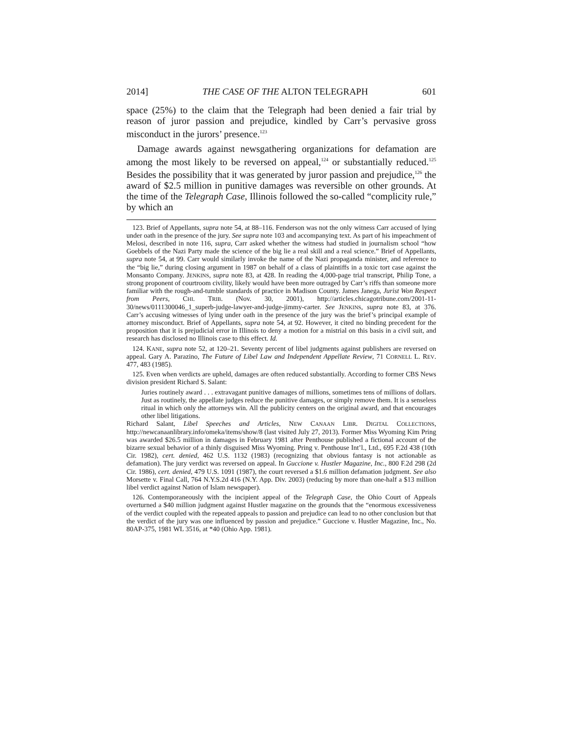2014] THE CASE OF THE ALTON TELEGRAPH 601
space (25%) to the claim that the Telegraph had been denied a fair trial by reason of juror passion and prejudice, kindled by Carr’s pervasive gross misconduct in the jurors’ presence.<sup>123</sup>
Damage awards against newsgathering organizations for defamation are among the most likely to be reversed on appeal,<sup>124</sup> or substantially reduced.<sup>125</sup> Besides the possibility that it was generated by juror passion and prejudice,<sup>126</sup> the award of $2.5 million in punitive damages was reversible on other grounds. At the time of the Telegraph Case, Illinois followed the so-called “complicity rule,” by which an
123. Brief of Appellants, supra note 54, at 88–116. Fenderson was not the only witness Carr accused of lying under oath in the presence of the jury. See supra note 103 and accompanying text. As part of his impeachment of Melosi, described in note 116, supra, Carr asked whether the witness had studied in journalism school “how Goebbels of the Nazi Party made the science of the big lie a real skill and a real science.” Brief of Appellants, supra note 54, at 99. Carr would similarly invoke the name of the Nazi propaganda minister, and reference to the “big lie,” during closing argument in 1987 on behalf of a class of plaintiffs in a toxic tort case against the Monsanto Company. JENKINS, supra note 83, at 428. In reading the 4,000-page trial transcript, Philip Tone, a strong proponent of courtroom civility, likely would have been more outraged by Carr’s riffs than someone more familiar with the rough-and-tumble standards of practice in Madison County. James Janega, Jurist Won Respect from Peers, CHI. TRIB. (Nov. 30, 2001), http://articles.chicagotribune.com/2001-11-30/news/0111300046_1_superb-judge-lawyer-and-judge-jimmy-carter. See JENKINS, supra note 83, at 376. Carr’s accusing witnesses of lying under oath in the presence of the jury was the brief’s principal example of attorney misconduct. Brief of Appellants, supra note 54, at 92. However, it cited no binding precedent for the proposition that it is prejudicial error in Illinois to deny a motion for a mistrial on this basis in a civil suit, and research has disclosed no Illinois case to this effect. Id.
124. KANE, supra note 52, at 120–21. Seventy percent of libel judgments against publishers are reversed on appeal. Gary A. Parazino, The Future of Libel Law and Independent Appellate Review, 71 CORNELL L. REV. 477, 483 (1985).
125. Even when verdicts are upheld, damages are often reduced substantially. According to former CBS News division president Richard S. Salant:
Juries routinely award . . . extravagant punitive damages of millions, sometimes tens of millions of dollars. Just as routinely, the appellate judges reduce the punitive damages, or simply remove them. It is a senseless ritual in which only the attorneys win. All the publicity centers on the original award, and that encourages other libel litigations.
Richard Salant, Libel Speeches and Articles, NEW CANAAN LIBR. DIGITAL COLLECTIONS, http://newcanaanlibrary.info/omeka/items/show/8 (last visited July 27, 2013). Former Miss Wyoming Kim Pring was awarded $26.5 million in damages in February 1981 after Penthouse published a fictional account of the bizarre sexual behavior of a thinly disguised Miss Wyoming. Pring v. Penthouse Int’l., Ltd., 695 F.2d 438 (10th Cir. 1982), cert. denied, 462 U.S. 1132 (1983) (recognizing that obvious fantasy is not actionable as defamation). The jury verdict was reversed on appeal. In Guccione v. Hustler Magazine, Inc., 800 F.2d 298 (2d Cir. 1986), cert. denied, 479 U.S. 1091 (1987), the court reversed a $1.6 million defamation judgment. See also Morsette v. Final Call, 764 N.Y.S.2d 416 (N.Y. App. Div. 2003) (reducing by more than one-half a $13 million libel verdict against Nation of Islam newspaper).
126. Contemporaneously with the incipient appeal of the Telegraph Case, the Ohio Court of Appeals overturned a $40 million judgment against Hustler magazine on the grounds that the “enormous excessiveness of the verdict coupled with the repeated appeals to passion and prejudice can lead to no other conclusion but that the verdict of the jury was one influenced by passion and prejudice.” Guccione v. Hustler Magazine, Inc., No. 80AP-375, 1981 WL 3516, at *40 (Ohio App. 1981).